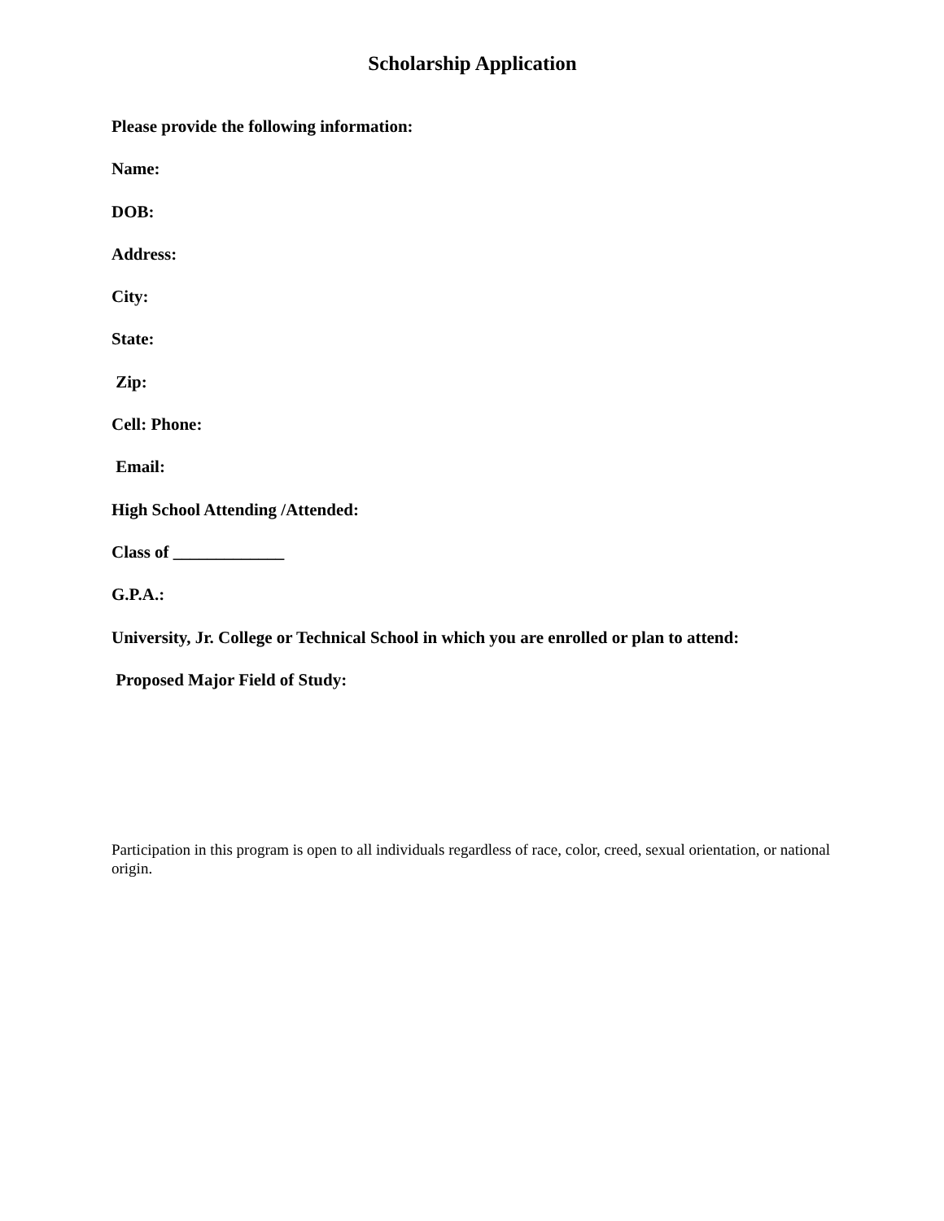Scholarship Application
Please provide the following information:
Name:
DOB:
Address:
City:
State:
Zip:
Cell: Phone:
Email:
High School Attending /Attended:
Class of _____________
G.P.A.:
University, Jr. College or Technical School in which you are enrolled or plan to attend:
Proposed Major Field of Study:
Participation in this program is open to all individuals regardless of race, color, creed, sexual orientation, or national origin.